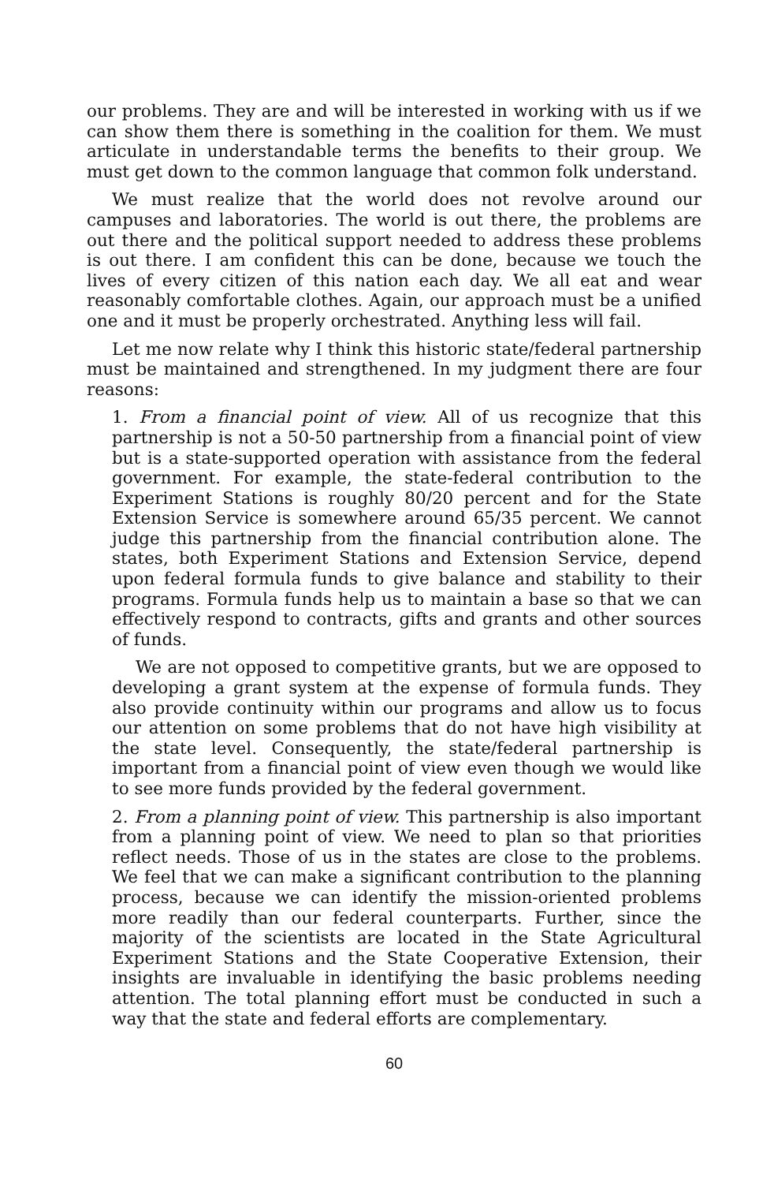our problems. They are and will be interested in working with us if we can show them there is something in the coalition for them. We must articulate in understandable terms the benefits to their group. We must get down to the common language that common folk understand.
We must realize that the world does not revolve around our campuses and laboratories. The world is out there, the problems are out there and the political support needed to address these problems is out there. I am confident this can be done, because we touch the lives of every citizen of this nation each day. We all eat and wear reasonably comfortable clothes. Again, our approach must be a unified one and it must be properly orchestrated. Anything less will fail.
Let me now relate why I think this historic state/federal partnership must be maintained and strengthened. In my judgment there are four reasons:
1. From a financial point of view. All of us recognize that this partnership is not a 50-50 partnership from a financial point of view but is a state-supported operation with assistance from the federal government. For example, the state-federal contribution to the Experiment Stations is roughly 80/20 percent and for the State Extension Service is somewhere around 65/35 percent. We cannot judge this partnership from the financial contribution alone. The states, both Experiment Stations and Extension Service, depend upon federal formula funds to give balance and stability to their programs. Formula funds help us to maintain a base so that we can effectively respond to contracts, gifts and grants and other sources of funds.
We are not opposed to competitive grants, but we are opposed to developing a grant system at the expense of formula funds. They also provide continuity within our programs and allow us to focus our attention on some problems that do not have high visibility at the state level. Consequently, the state/federal partnership is important from a financial point of view even though we would like to see more funds provided by the federal government.
2. From a planning point of view. This partnership is also important from a planning point of view. We need to plan so that priorities reflect needs. Those of us in the states are close to the problems. We feel that we can make a significant contribution to the planning process, because we can identify the mission-oriented problems more readily than our federal counterparts. Further, since the majority of the scientists are located in the State Agricultural Experiment Stations and the State Cooperative Extension, their insights are invaluable in identifying the basic problems needing attention. The total planning effort must be conducted in such a way that the state and federal efforts are complementary.
60